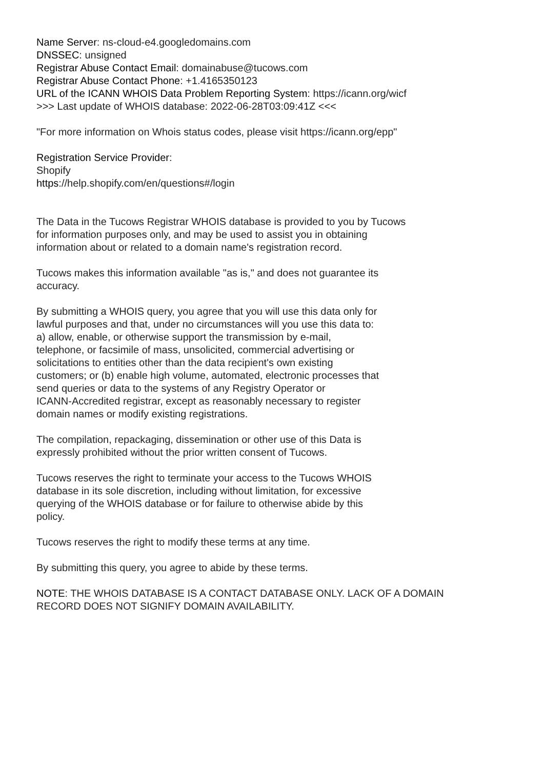Name Server: ns-cloud-e4.googledomains.com
DNSSEC: unsigned
Registrar Abuse Contact Email: domainabuse@tucows.com
Registrar Abuse Contact Phone: +1.4165350123
URL of the ICANN WHOIS Data Problem Reporting System: https://icann.org/wicf
>>> Last update of WHOIS database: 2022-06-28T03:09:41Z <<<
"For more information on Whois status codes, please visit https://icann.org/epp"
Registration Service Provider:
Shopify
https://help.shopify.com/en/questions#/login
The Data in the Tucows Registrar WHOIS database is provided to you by Tucows
for information purposes only, and may be used to assist you in obtaining
information about or related to a domain name's registration record.
Tucows makes this information available "as is," and does not guarantee its
accuracy.
By submitting a WHOIS query, you agree that you will use this data only for
lawful purposes and that, under no circumstances will you use this data to:
a) allow, enable, or otherwise support the transmission by e-mail,
telephone, or facsimile of mass, unsolicited, commercial advertising or
solicitations to entities other than the data recipient's own existing
customers; or (b) enable high volume, automated, electronic processes that
send queries or data to the systems of any Registry Operator or
ICANN-Accredited registrar, except as reasonably necessary to register
domain names or modify existing registrations.
The compilation, repackaging, dissemination or other use of this Data is
expressly prohibited without the prior written consent of Tucows.
Tucows reserves the right to terminate your access to the Tucows WHOIS
database in its sole discretion, including without limitation, for excessive
querying of the WHOIS database or for failure to otherwise abide by this
policy.
Tucows reserves the right to modify these terms at any time.
By submitting this query, you agree to abide by these terms.
NOTE: THE WHOIS DATABASE IS A CONTACT DATABASE ONLY. LACK OF A DOMAIN
RECORD DOES NOT SIGNIFY DOMAIN AVAILABILITY.